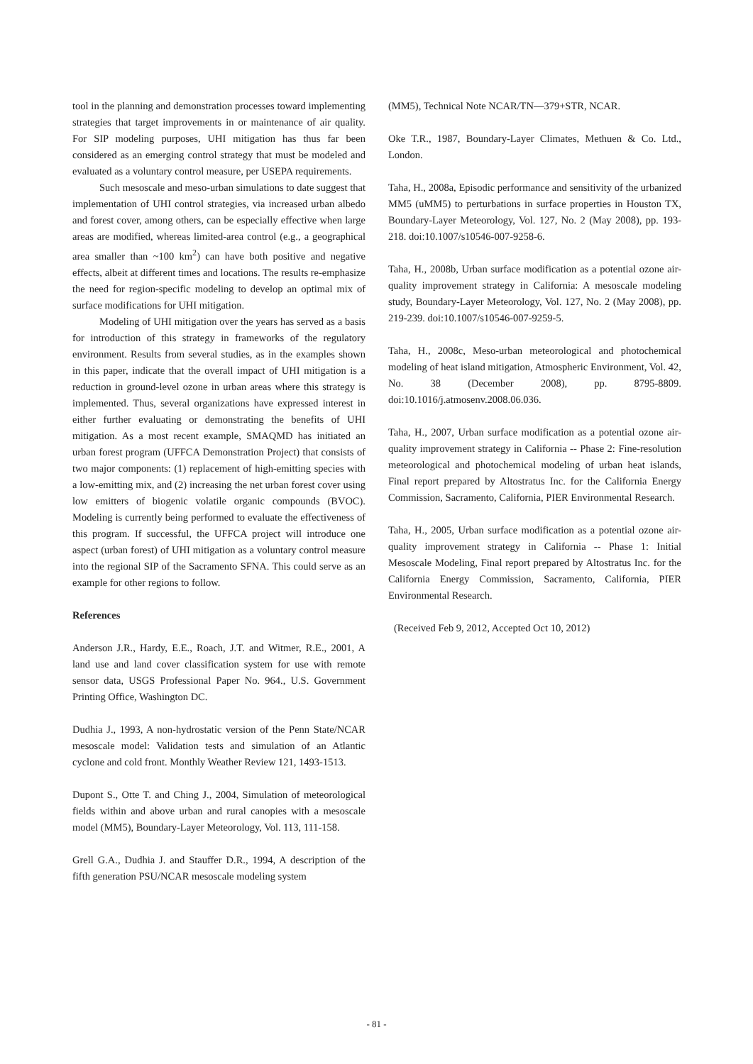tool in the planning and demonstration processes toward implementing strategies that target improvements in or maintenance of air quality. For SIP modeling purposes, UHI mitigation has thus far been considered as an emerging control strategy that must be modeled and evaluated as a voluntary control measure, per USEPA requirements.
Such mesoscale and meso-urban simulations to date suggest that implementation of UHI control strategies, via increased urban albedo and forest cover, among others, can be especially effective when large areas are modified, whereas limited-area control (e.g., a geographical area smaller than ~100 km<sup>2</sup>) can have both positive and negative effects, albeit at different times and locations. The results re-emphasize the need for region-specific modeling to develop an optimal mix of surface modifications for UHI mitigation.
Modeling of UHI mitigation over the years has served as a basis for introduction of this strategy in frameworks of the regulatory environment. Results from several studies, as in the examples shown in this paper, indicate that the overall impact of UHI mitigation is a reduction in ground-level ozone in urban areas where this strategy is implemented. Thus, several organizations have expressed interest in either further evaluating or demonstrating the benefits of UHI mitigation. As a most recent example, SMAQMD has initiated an urban forest program (UFFCA Demonstration Project) that consists of two major components: (1) replacement of high-emitting species with a low-emitting mix, and (2) increasing the net urban forest cover using low emitters of biogenic volatile organic compounds (BVOC). Modeling is currently being performed to evaluate the effectiveness of this program. If successful, the UFFCA project will introduce one aspect (urban forest) of UHI mitigation as a voluntary control measure into the regional SIP of the Sacramento SFNA. This could serve as an example for other regions to follow.
References
Anderson J.R., Hardy, E.E., Roach, J.T. and Witmer, R.E., 2001, A land use and land cover classification system for use with remote sensor data, USGS Professional Paper No. 964., U.S. Government Printing Office, Washington DC.
Dudhia J., 1993, A non-hydrostatic version of the Penn State/NCAR mesoscale model: Validation tests and simulation of an Atlantic cyclone and cold front. Monthly Weather Review 121, 1493-1513.
Dupont S., Otte T. and Ching J., 2004, Simulation of meteorological fields within and above urban and rural canopies with a mesoscale model (MM5), Boundary-Layer Meteorology, Vol. 113, 111-158.
Grell G.A., Dudhia J. and Stauffer D.R., 1994, A description of the fifth generation PSU/NCAR mesoscale modeling system
(MM5), Technical Note NCAR/TN—379+STR, NCAR.
Oke T.R., 1987, Boundary-Layer Climates, Methuen & Co. Ltd., London.
Taha, H., 2008a, Episodic performance and sensitivity of the urbanized MM5 (uMM5) to perturbations in surface properties in Houston TX, Boundary-Layer Meteorology, Vol. 127, No. 2 (May 2008), pp. 193-218. doi:10.1007/s10546-007-9258-6.
Taha, H., 2008b, Urban surface modification as a potential ozone air-quality improvement strategy in California: A mesoscale modeling study, Boundary-Layer Meteorology, Vol. 127, No. 2 (May 2008), pp. 219-239. doi:10.1007/s10546-007-9259-5.
Taha, H., 2008c, Meso-urban meteorological and photochemical modeling of heat island mitigation, Atmospheric Environment, Vol. 42, No. 38 (December 2008), pp. 8795-8809. doi:10.1016/j.atmosenv.2008.06.036.
Taha, H., 2007, Urban surface modification as a potential ozone air-quality improvement strategy in California -- Phase 2: Fine-resolution meteorological and photochemical modeling of urban heat islands, Final report prepared by Altostratus Inc. for the California Energy Commission, Sacramento, California, PIER Environmental Research.
Taha, H., 2005, Urban surface modification as a potential ozone air-quality improvement strategy in California -- Phase 1: Initial Mesoscale Modeling, Final report prepared by Altostratus Inc. for the California Energy Commission, Sacramento, California, PIER Environmental Research.
(Received Feb 9, 2012, Accepted Oct 10, 2012)
- 81 -